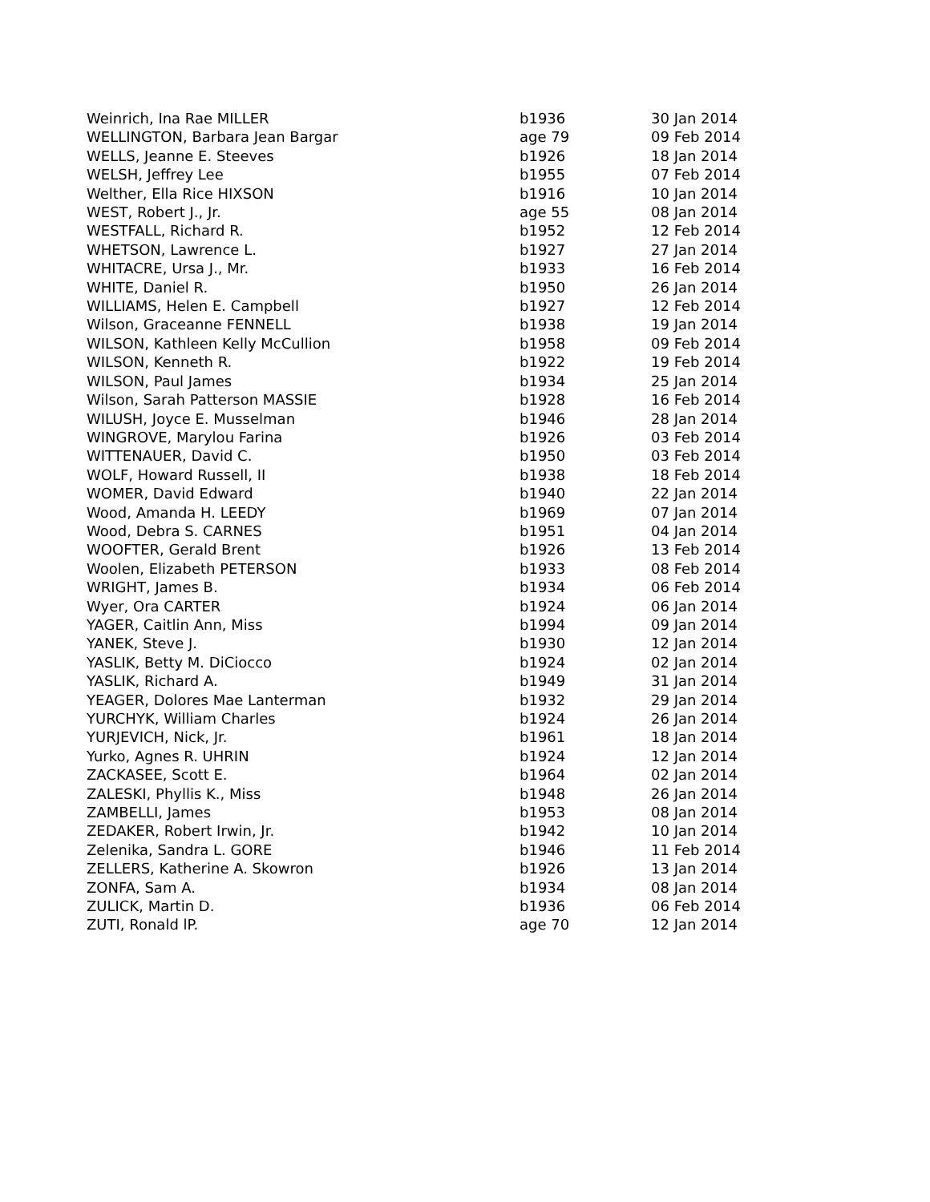| Weinrich, Ina Rae MILLER | b1936 | 30 Jan 2014 |
| WELLINGTON, Barbara Jean Bargar | age 79 | 09 Feb 2014 |
| WELLS, Jeanne E. Steeves | b1926 | 18 Jan 2014 |
| WELSH, Jeffrey Lee | b1955 | 07 Feb 2014 |
| Welther, Ella Rice HIXSON | b1916 | 10 Jan 2014 |
| WEST, Robert J., Jr. | age 55 | 08 Jan 2014 |
| WESTFALL, Richard R. | b1952 | 12 Feb 2014 |
| WHETSON, Lawrence L. | b1927 | 27 Jan 2014 |
| WHITACRE, Ursa J., Mr. | b1933 | 16 Feb 2014 |
| WHITE, Daniel R. | b1950 | 26 Jan 2014 |
| WILLIAMS, Helen E. Campbell | b1927 | 12 Feb 2014 |
| Wilson, Graceanne FENNELL | b1938 | 19 Jan 2014 |
| WILSON, Kathleen Kelly McCullion | b1958 | 09 Feb 2014 |
| WILSON, Kenneth R. | b1922 | 19 Feb 2014 |
| WILSON, Paul James | b1934 | 25 Jan 2014 |
| Wilson, Sarah Patterson MASSIE | b1928 | 16 Feb 2014 |
| WILUSH, Joyce E. Musselman | b1946 | 28 Jan 2014 |
| WINGROVE, Marylou Farina | b1926 | 03 Feb 2014 |
| WITTENAUER, David C. | b1950 | 03 Feb 2014 |
| WOLF, Howard Russell, II | b1938 | 18 Feb 2014 |
| WOMER, David Edward | b1940 | 22 Jan 2014 |
| Wood, Amanda H. LEEDY | b1969 | 07 Jan 2014 |
| Wood, Debra S. CARNES | b1951 | 04 Jan 2014 |
| WOOFTER, Gerald Brent | b1926 | 13 Feb 2014 |
| Woolen, Elizabeth PETERSON | b1933 | 08 Feb 2014 |
| WRIGHT, James B. | b1934 | 06 Feb 2014 |
| Wyer, Ora CARTER | b1924 | 06 Jan 2014 |
| YAGER, Caitlin Ann, Miss | b1994 | 09 Jan 2014 |
| YANEK, Steve J. | b1930 | 12 Jan 2014 |
| YASLIK, Betty M. DiCiocco | b1924 | 02 Jan 2014 |
| YASLIK, Richard A. | b1949 | 31 Jan 2014 |
| YEAGER, Dolores Mae Lanterman | b1932 | 29 Jan 2014 |
| YURCHYK, William Charles | b1924 | 26 Jan 2014 |
| YURJEVICH, Nick, Jr. | b1961 | 18 Jan 2014 |
| Yurko, Agnes R. UHRIN | b1924 | 12 Jan 2014 |
| ZACKASEE, Scott E. | b1964 | 02 Jan 2014 |
| ZALESKI, Phyllis K., Miss | b1948 | 26 Jan 2014 |
| ZAMBELLI, James | b1953 | 08 Jan 2014 |
| ZEDAKER, Robert Irwin, Jr. | b1942 | 10 Jan 2014 |
| Zelenika, Sandra L. GORE | b1946 | 11 Feb 2014 |
| ZELLERS, Katherine A. Skowron | b1926 | 13 Jan 2014 |
| ZONFA, Sam A. | b1934 | 08 Jan 2014 |
| ZULICK, Martin D. | b1936 | 06 Feb 2014 |
| ZUTI, Ronald lP. | age 70 | 12 Jan 2014 |